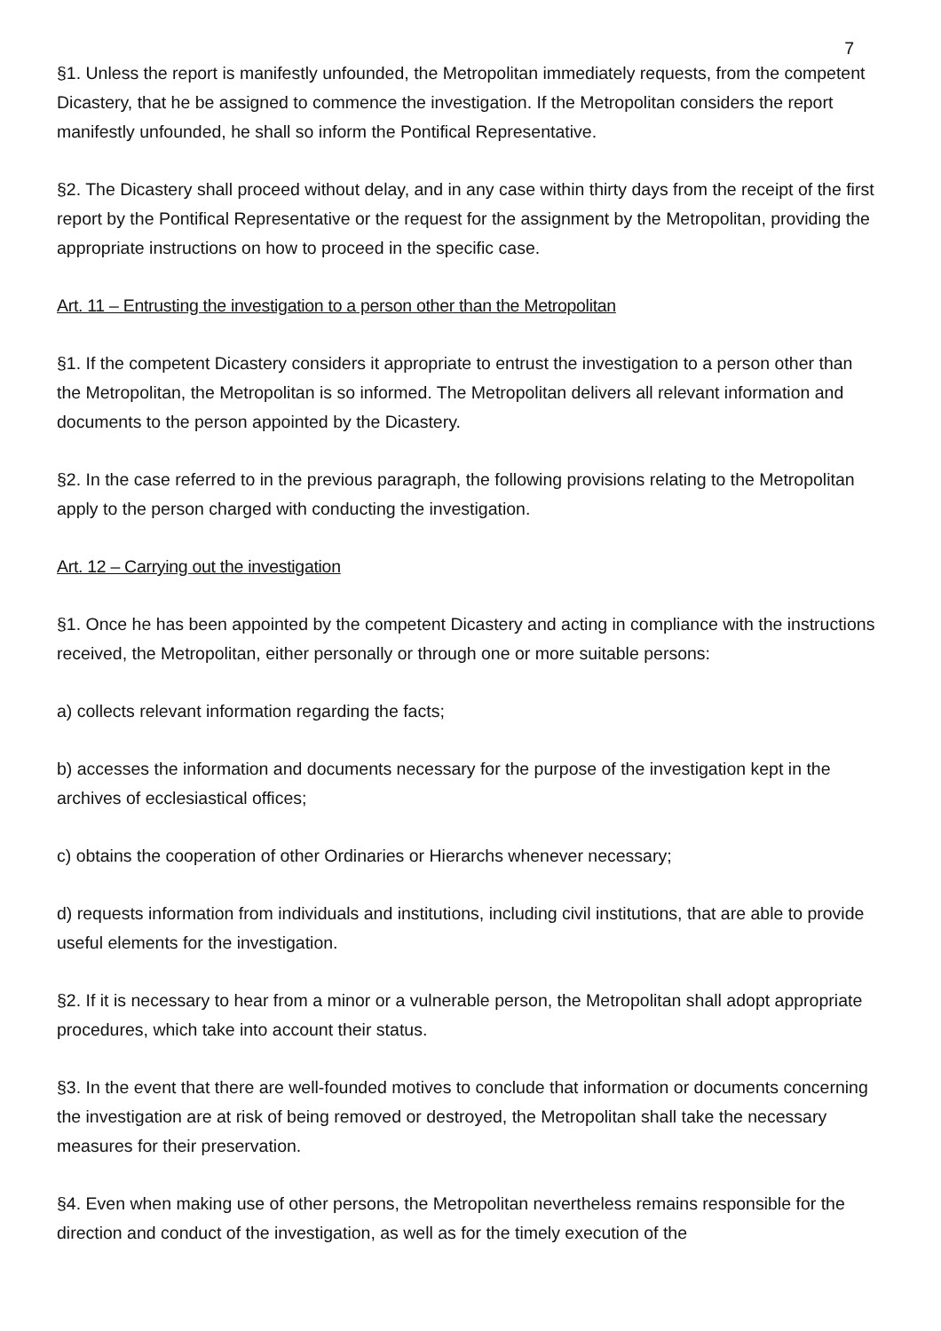7
§1. Unless the report is manifestly unfounded, the Metropolitan immediately requests, from the competent Dicastery, that he be assigned to commence the investigation. If the Metropolitan considers the report manifestly unfounded, he shall so inform the Pontifical Representative.
§2. The Dicastery shall proceed without delay, and in any case within thirty days from the receipt of the first report by the Pontifical Representative or the request for the assignment by the Metropolitan, providing the appropriate instructions on how to proceed in the specific case.
Art. 11 – Entrusting the investigation to a person other than the Metropolitan
§1. If the competent Dicastery considers it appropriate to entrust the investigation to a person other than the Metropolitan, the Metropolitan is so informed. The Metropolitan delivers all relevant information and documents to the person appointed by the Dicastery.
§2. In the case referred to in the previous paragraph, the following provisions relating to the Metropolitan apply to the person charged with conducting the investigation.
Art. 12 – Carrying out the investigation
§1. Once he has been appointed by the competent Dicastery and acting in compliance with the instructions received, the Metropolitan, either personally or through one or more suitable persons:
a) collects relevant information regarding the facts;
b) accesses the information and documents necessary for the purpose of the investigation kept in the archives of ecclesiastical offices;
c) obtains the cooperation of other Ordinaries or Hierarchs whenever necessary;
d) requests information from individuals and institutions, including civil institutions, that are able to provide useful elements for the investigation.
§2. If it is necessary to hear from a minor or a vulnerable person, the Metropolitan shall adopt appropriate procedures, which take into account their status.
§3. In the event that there are well-founded motives to conclude that information or documents concerning the investigation are at risk of being removed or destroyed, the Metropolitan shall take the necessary measures for their preservation.
§4. Even when making use of other persons, the Metropolitan nevertheless remains responsible for the direction and conduct of the investigation, as well as for the timely execution of the